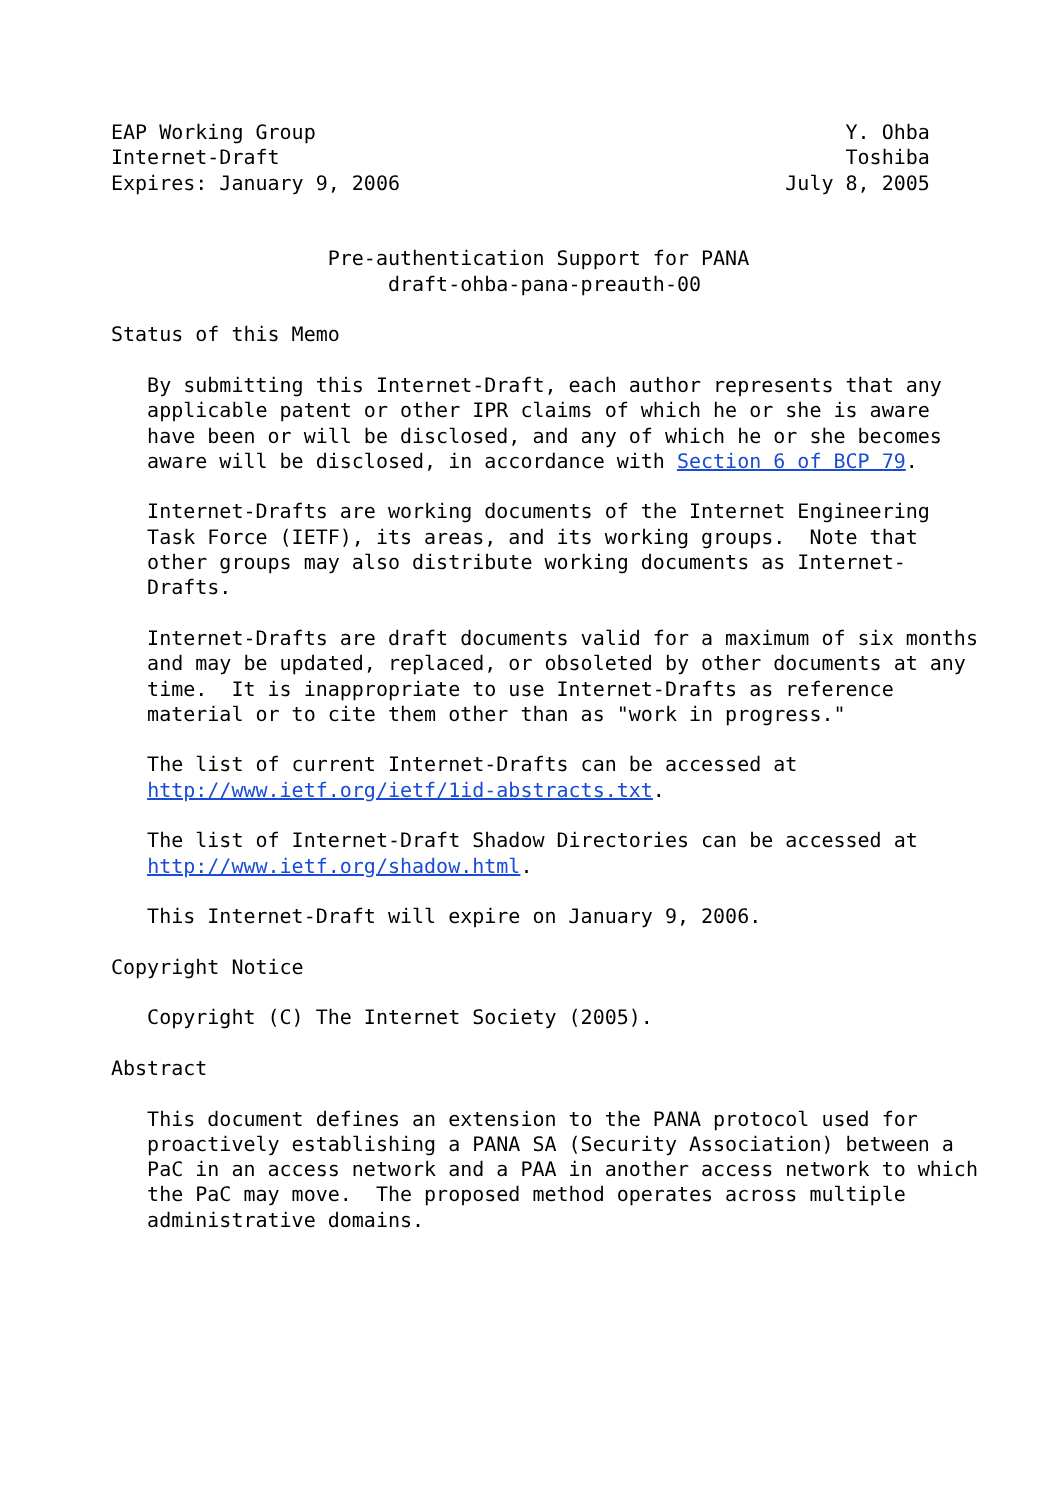EAP Working Group                                            Y. Ohba
Internet-Draft                                               Toshiba
Expires: January 9, 2006                                July 8, 2005


                  Pre-authentication Support for PANA
                       draft-ohba-pana-preauth-00

Status of this Memo

   By submitting this Internet-Draft, each author represents that any
   applicable patent or other IPR claims of which he or she is aware
   have been or will be disclosed, and any of which he or she becomes
   aware will be disclosed, in accordance with Section 6 of BCP 79.

   Internet-Drafts are working documents of the Internet Engineering
   Task Force (IETF), its areas, and its working groups.  Note that
   other groups may also distribute working documents as Internet-
   Drafts.

   Internet-Drafts are draft documents valid for a maximum of six months
   and may be updated, replaced, or obsoleted by other documents at any
   time.  It is inappropriate to use Internet-Drafts as reference
   material or to cite them other than as "work in progress."

   The list of current Internet-Drafts can be accessed at
   http://www.ietf.org/ietf/1id-abstracts.txt.

   The list of Internet-Draft Shadow Directories can be accessed at
   http://www.ietf.org/shadow.html.

   This Internet-Draft will expire on January 9, 2006.

Copyright Notice

   Copyright (C) The Internet Society (2005).

Abstract

   This document defines an extension to the PANA protocol used for
   proactively establishing a PANA SA (Security Association) between a
   PaC in an access network and a PAA in another access network to which
   the PaC may move.  The proposed method operates across multiple
   administrative domains.